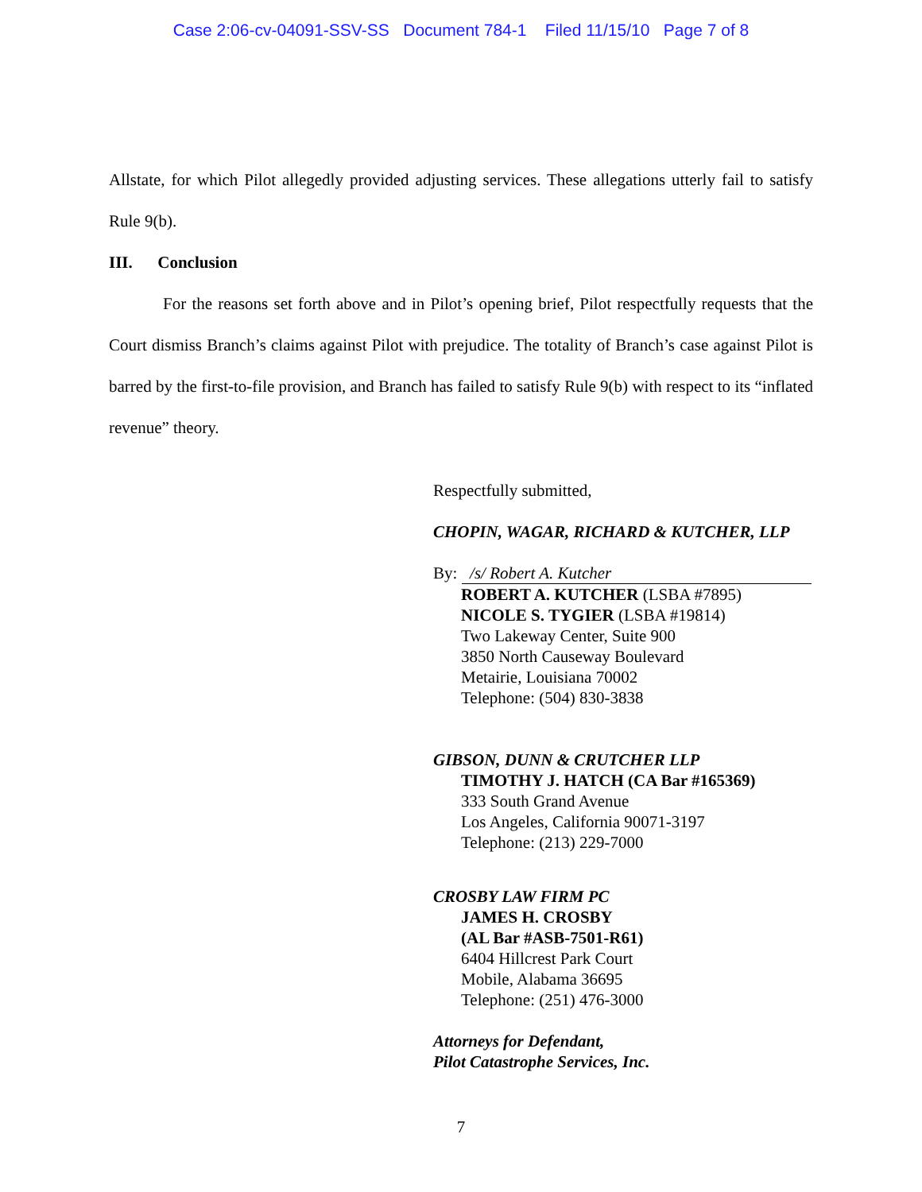Case 2:06-cv-04091-SSV-SS Document 784-1 Filed 11/15/10 Page 7 of 8
Allstate, for which Pilot allegedly provided adjusting services. These allegations utterly fail to satisfy Rule 9(b).
III. Conclusion
For the reasons set forth above and in Pilot’s opening brief, Pilot respectfully requests that the Court dismiss Branch’s claims against Pilot with prejudice. The totality of Branch’s case against Pilot is barred by the first-to-file provision, and Branch has failed to satisfy Rule 9(b) with respect to its “inflated revenue” theory.
Respectfully submitted,
CHOPIN, WAGAR, RICHARD & KUTCHER, LLP
By: /s/ Robert A. Kutcher
ROBERT A. KUTCHER (LSBA #7895)
NICOLE S. TYGIER (LSBA #19814)
Two Lakeway Center, Suite 900
3850 North Causeway Boulevard
Metairie, Louisiana 70002
Telephone: (504) 830-3838
GIBSON, DUNN & CRUTCHER LLP
TIMOTHY J. HATCH (CA Bar #165369)
333 South Grand Avenue
Los Angeles, California 90071-3197
Telephone: (213) 229-7000
CROSBY LAW FIRM PC
JAMES H. CROSBY
(AL Bar #ASB-7501-R61)
6404 Hillcrest Park Court
Mobile, Alabama 36695
Telephone: (251) 476-3000
Attorneys for Defendant,
Pilot Catastrophe Services, Inc.
7